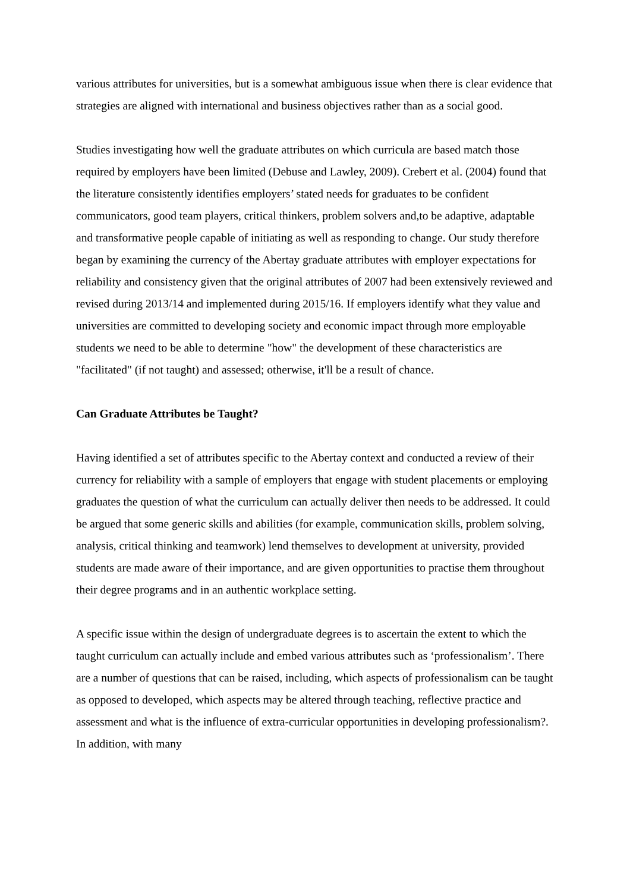various attributes for universities, but is a somewhat ambiguous issue when there is clear evidence that strategies are aligned with international and business objectives rather than as a social good.
Studies investigating how well the graduate attributes on which curricula are based match those required by employers have been limited (Debuse and Lawley, 2009). Crebert et al. (2004) found that the literature consistently identifies employers’ stated needs for graduates to be confident communicators, good team players, critical thinkers, problem solvers and,to be adaptive, adaptable and transformative people capable of initiating as well as responding to change. Our study therefore began by examining the currency of the Abertay graduate attributes with employer expectations for reliability and consistency given that the original attributes of 2007 had been extensively reviewed and revised during 2013/14 and implemented during 2015/16. If employers identify what they value and universities are committed to developing society and economic impact through more employable students we need to be able to determine "how" the development of these characteristics are "facilitated" (if not taught) and assessed; otherwise, it'll be a result of chance.
Can Graduate Attributes be Taught?
Having identified a set of attributes specific to the Abertay context and conducted a review of their currency for reliability with a sample of employers that engage with student placements or employing graduates the question of what the curriculum can actually deliver then needs to be addressed. It could be argued that some generic skills and abilities (for example, communication skills, problem solving, analysis, critical thinking and teamwork) lend themselves to development at university, provided students are made aware of their importance, and are given opportunities to practise them throughout their degree programs and in an authentic workplace setting.
A specific issue within the design of undergraduate degrees is to ascertain the extent to which the taught curriculum can actually include and embed various attributes such as ‘professionalism’. There are a number of questions that can be raised, including, which aspects of professionalism can be taught as opposed to developed, which aspects may be altered through teaching, reflective practice and assessment and what is the influence of extra-curricular opportunities in developing professionalism?. In addition, with many